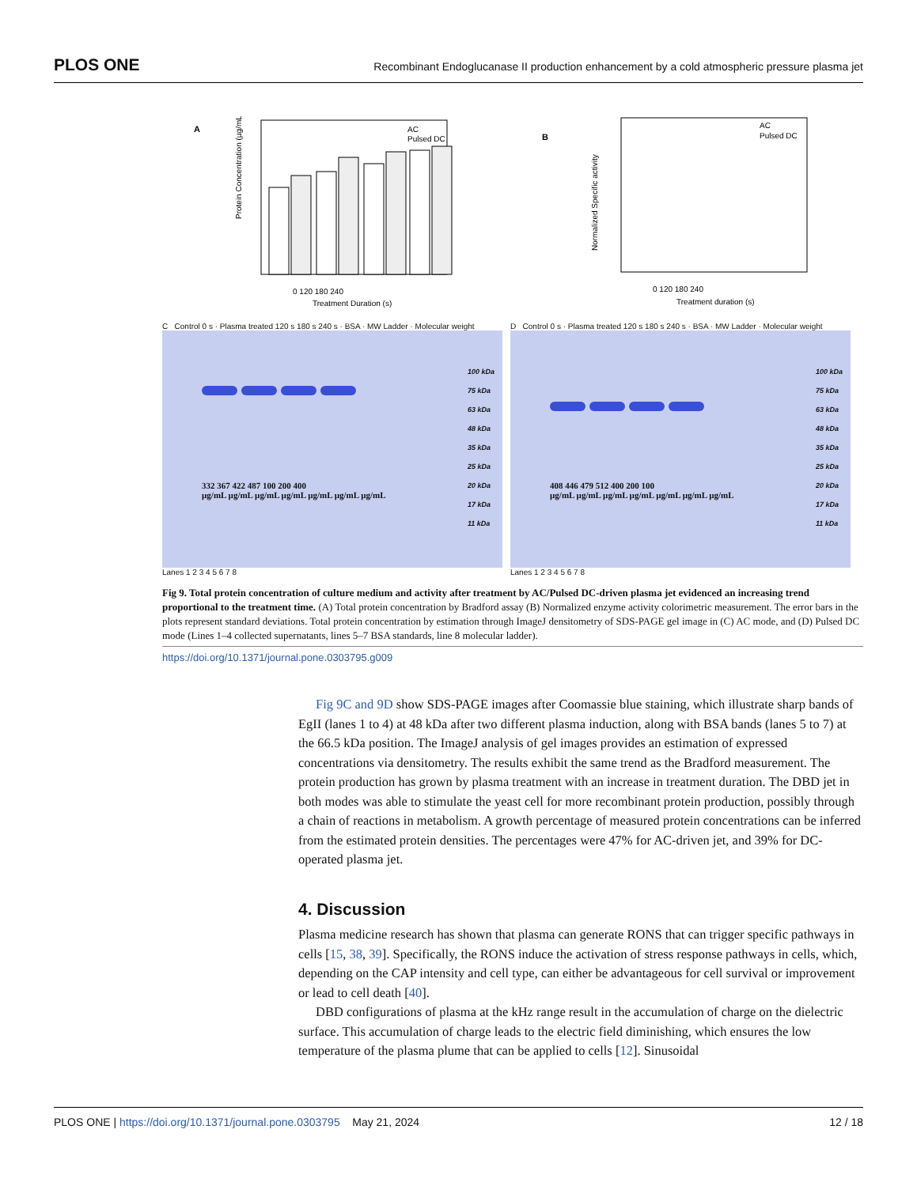PLOS ONE
Recombinant Endoglucanase II production enhancement by a cold atmospheric pressure plasma jet
A
AC
Pulsed DC
0 120 180 240
Treatment Duration (s)
Protein Concentration (µg/mL)
B
AC
Pulsed DC
0 120 180 240
Treatment duration (s)
Normalized Specific activity
C Control 0 s · Plasma treated 120 s 180 s 240 s · BSA · MW Ladder · Molecular weight
332 367 422 487 100 200 400
µg/mL µg/mL µg/mL µg/mL µg/mL µg/mL µg/mL
100 kDa
75 kDa
63 kDa
48 kDa
35 kDa
25 kDa
20 kDa
17 kDa
11 kDa
Lanes 1 2 3 4 5 6 7 8
D Control 0 s · Plasma treated 120 s 180 s 240 s · BSA · MW Ladder · Molecular weight
408 446 479 512 400 200 100
µg/mL µg/mL µg/mL µg/mL µg/mL µg/mL µg/mL
100 kDa
75 kDa
63 kDa
48 kDa
35 kDa
25 kDa
20 kDa
17 kDa
11 kDa
Lanes 1 2 3 4 5 6 7 8
Fig 9. Total protein concentration of culture medium and activity after treatment by AC/Pulsed DC-driven plasma jet evidenced an increasing trend proportional to the treatment time. (A) Total protein concentration by Bradford assay (B) Normalized enzyme activity colorimetric measurement. The error bars in the plots represent standard deviations. Total protein concentration by estimation through ImageJ densitometry of SDS-PAGE gel image in (C) AC mode, and (D) Pulsed DC mode (Lines 1–4 collected supernatants, lines 5–7 BSA standards, line 8 molecular ladder).
https://doi.org/10.1371/journal.pone.0303795.g009
Fig 9C and 9D show SDS-PAGE images after Coomassie blue staining, which illustrate sharp bands of EgII (lanes 1 to 4) at 48 kDa after two different plasma induction, along with BSA bands (lanes 5 to 7) at the 66.5 kDa position. The ImageJ analysis of gel images provides an estimation of expressed concentrations via densitometry. The results exhibit the same trend as the Bradford measurement. The protein production has grown by plasma treatment with an increase in treatment duration. The DBD jet in both modes was able to stimulate the yeast cell for more recombinant protein production, possibly through a chain of reactions in metabolism. A growth percentage of measured protein concentrations can be inferred from the estimated protein densities. The percentages were 47% for AC-driven jet, and 39% for DC-operated plasma jet.
4. Discussion
Plasma medicine research has shown that plasma can generate RONS that can trigger specific pathways in cells [15, 38, 39]. Specifically, the RONS induce the activation of stress response pathways in cells, which, depending on the CAP intensity and cell type, can either be advantageous for cell survival or improvement or lead to cell death [40].
DBD configurations of plasma at the kHz range result in the accumulation of charge on the dielectric surface. This accumulation of charge leads to the electric field diminishing, which ensures the low temperature of the plasma plume that can be applied to cells [12]. Sinusoidal
PLOS ONE | https://doi.org/10.1371/journal.pone.0303795 May 21, 2024
12 / 18